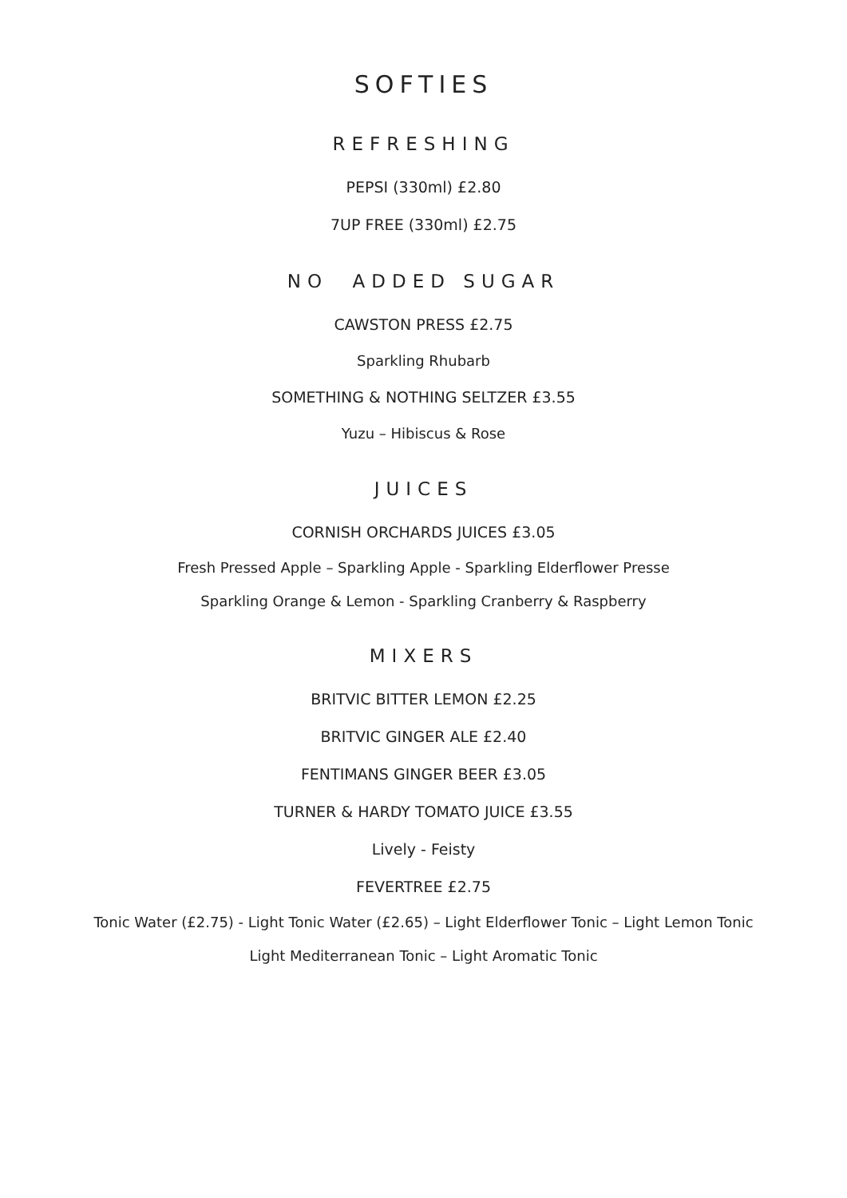SOFTIES
REFRESHING
PEPSI (330ml) £2.80
7UP FREE (330ml) £2.75
NO ADDED SUGAR
CAWSTON PRESS £2.75
Sparkling Rhubarb
SOMETHING & NOTHING SELTZER £3.55
Yuzu – Hibiscus & Rose
JUICES
CORNISH ORCHARDS JUICES £3.05
Fresh Pressed Apple – Sparkling Apple - Sparkling Elderflower Presse
Sparkling Orange & Lemon - Sparkling Cranberry & Raspberry
MIXERS
BRITVIC BITTER LEMON £2.25
BRITVIC GINGER ALE £2.40
FENTIMANS GINGER BEER £3.05
TURNER & HARDY TOMATO JUICE £3.55
Lively - Feisty
FEVERTREE £2.75
Tonic Water (£2.75) - Light Tonic Water (£2.65) – Light Elderflower Tonic – Light Lemon Tonic
Light Mediterranean Tonic – Light Aromatic Tonic